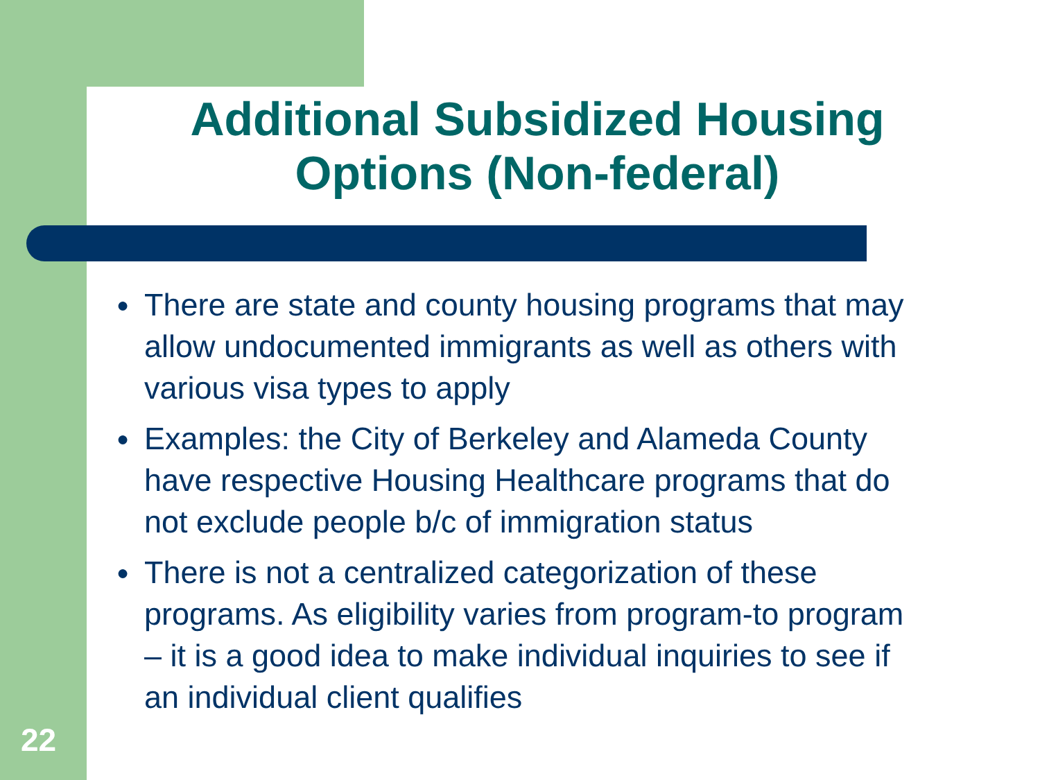Additional Subsidized Housing Options (Non-federal)
● There are state and county housing programs that may allow undocumented immigrants as well as others with various visa types to apply
● Examples: the City of Berkeley and Alameda County have respective Housing Healthcare programs that do not exclude people b/c of immigration status
● There is not a centralized categorization of these programs. As eligibility varies from program-to program – it is a good idea to make individual inquiries to see if an individual client qualifies
22